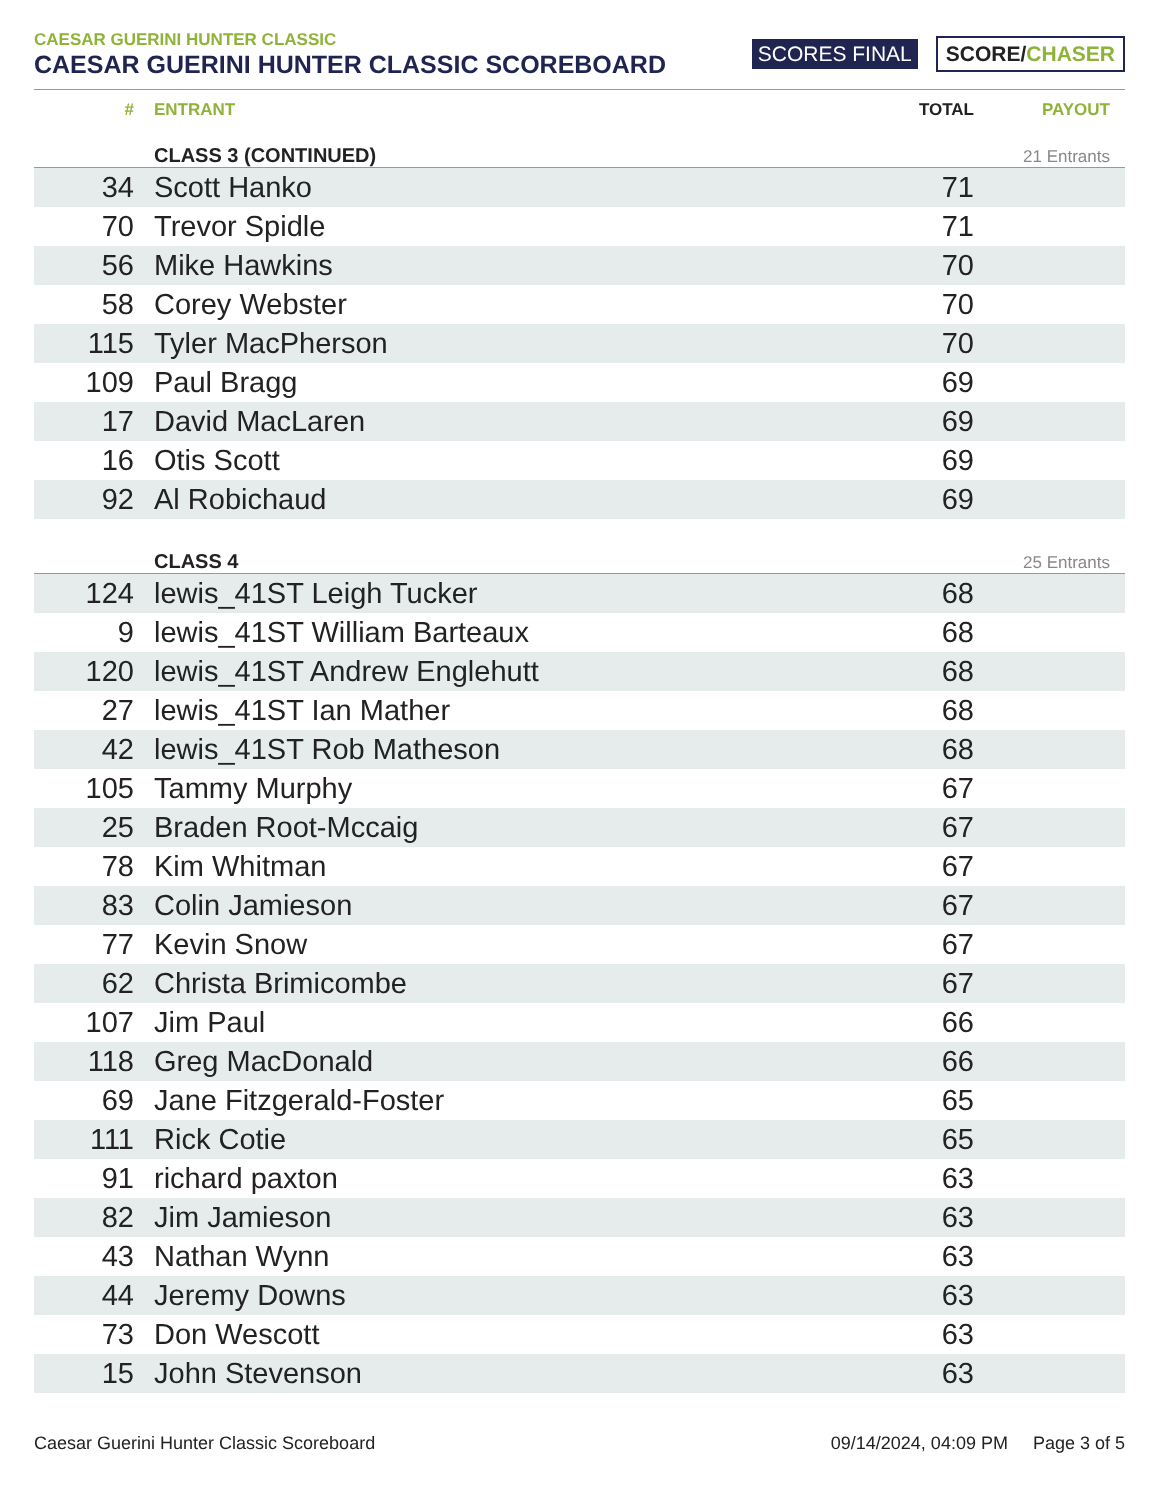CAESAR GUERINI HUNTER CLASSIC
CAESAR GUERINI HUNTER CLASSIC SCOREBOARD
SCORES FINAL SCORE/CHASER
| # | ENTRANT | TOTAL | PAYOUT |
| --- | --- | --- | --- |
| | CLASS 3 (CONTINUED) | | 21 Entrants |
| 34 | Scott Hanko | 71 | |
| 70 | Trevor Spidle | 71 | |
| 56 | Mike Hawkins | 70 | |
| 58 | Corey Webster | 70 | |
| 115 | Tyler MacPherson | 70 | |
| 109 | Paul Bragg | 69 | |
| 17 | David MacLaren | 69 | |
| 16 | Otis Scott | 69 | |
| 92 | Al Robichaud | 69 | |
| | CLASS 4 | | 25 Entrants |
| 124 | lewis_41ST Leigh Tucker | 68 | |
| 9 | lewis_41ST William Barteaux | 68 | |
| 120 | lewis_41ST Andrew Englehutt | 68 | |
| 27 | lewis_41ST Ian Mather | 68 | |
| 42 | lewis_41ST Rob Matheson | 68 | |
| 105 | Tammy Murphy | 67 | |
| 25 | Braden Root-Mccaig | 67 | |
| 78 | Kim Whitman | 67 | |
| 83 | Colin Jamieson | 67 | |
| 77 | Kevin Snow | 67 | |
| 62 | Christa Brimicombe | 67 | |
| 107 | Jim Paul | 66 | |
| 118 | Greg MacDonald | 66 | |
| 69 | Jane Fitzgerald-Foster | 65 | |
| 111 | Rick Cotie | 65 | |
| 91 | richard paxton | 63 | |
| 82 | Jim Jamieson | 63 | |
| 43 | Nathan Wynn | 63 | |
| 44 | Jeremy Downs | 63 | |
| 73 | Don Wescott | 63 | |
| 15 | John Stevenson | 63 | |
Caesar Guerini Hunter Classic Scoreboard 09/14/2024, 04:09 PM Page 3 of 5